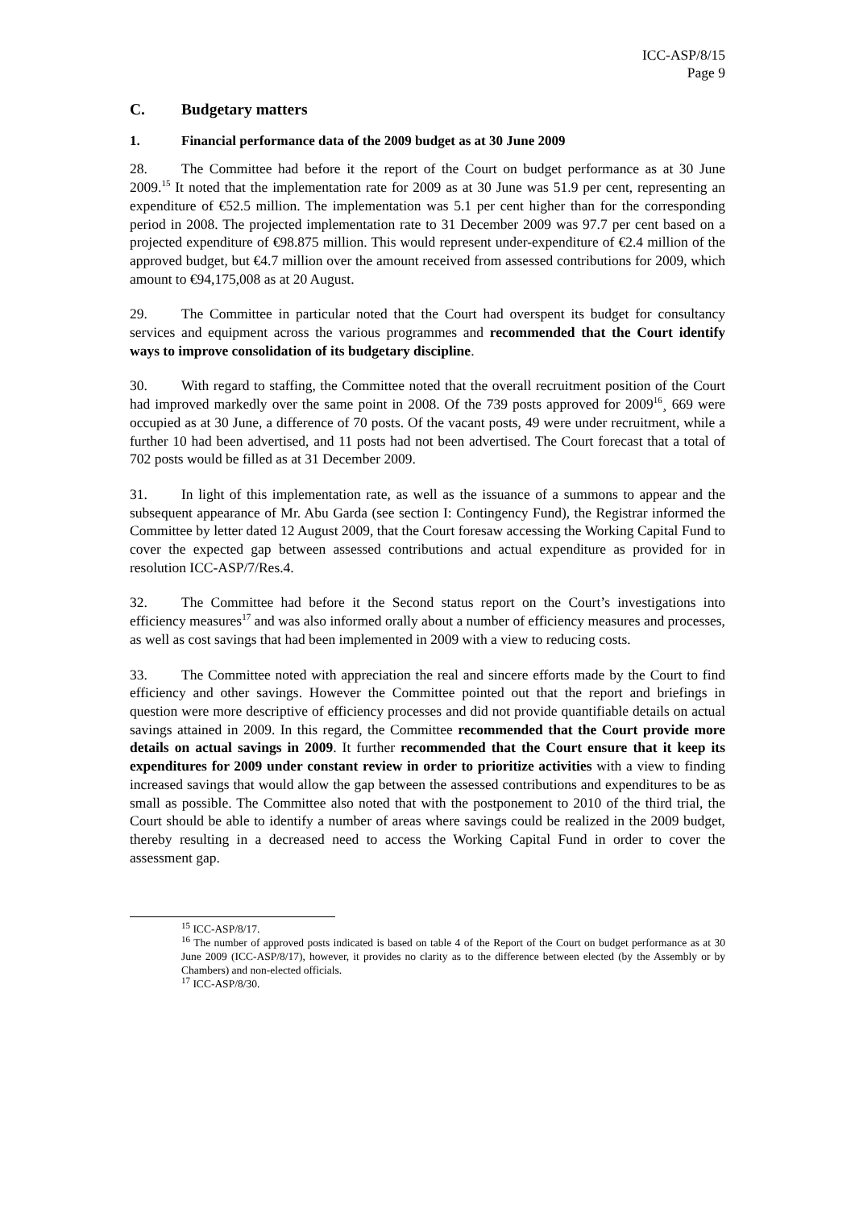ICC-ASP/8/15
Page 9
C. Budgetary matters
1. Financial performance data of the 2009 budget as at 30 June 2009
28. The Committee had before it the report of the Court on budget performance as at 30 June 2009.<sup>15</sup> It noted that the implementation rate for 2009 as at 30 June was 51.9 per cent, representing an expenditure of €52.5 million. The implementation was 5.1 per cent higher than for the corresponding period in 2008. The projected implementation rate to 31 December 2009 was 97.7 per cent based on a projected expenditure of €98.875 million. This would represent under-expenditure of €2.4 million of the approved budget, but €4.7 million over the amount received from assessed contributions for 2009, which amount to €94,175,008 as at 20 August.
29. The Committee in particular noted that the Court had overspent its budget for consultancy services and equipment across the various programmes and recommended that the Court identify ways to improve consolidation of its budgetary discipline.
30. With regard to staffing, the Committee noted that the overall recruitment position of the Court had improved markedly over the same point in 2008. Of the 739 posts approved for 2009<sup>16</sup>¸ 669 were occupied as at 30 June, a difference of 70 posts. Of the vacant posts, 49 were under recruitment, while a further 10 had been advertised, and 11 posts had not been advertised. The Court forecast that a total of 702 posts would be filled as at 31 December 2009.
31. In light of this implementation rate, as well as the issuance of a summons to appear and the subsequent appearance of Mr. Abu Garda (see section I: Contingency Fund), the Registrar informed the Committee by letter dated 12 August 2009, that the Court foresaw accessing the Working Capital Fund to cover the expected gap between assessed contributions and actual expenditure as provided for in resolution ICC-ASP/7/Res.4.
32. The Committee had before it the Second status report on the Court’s investigations into efficiency measures<sup>17</sup> and was also informed orally about a number of efficiency measures and processes, as well as cost savings that had been implemented in 2009 with a view to reducing costs.
33. The Committee noted with appreciation the real and sincere efforts made by the Court to find efficiency and other savings. However the Committee pointed out that the report and briefings in question were more descriptive of efficiency processes and did not provide quantifiable details on actual savings attained in 2009. In this regard, the Committee recommended that the Court provide more details on actual savings in 2009. It further recommended that the Court ensure that it keep its expenditures for 2009 under constant review in order to prioritize activities with a view to finding increased savings that would allow the gap between the assessed contributions and expenditures to be as small as possible. The Committee also noted that with the postponement to 2010 of the third trial, the Court should be able to identify a number of areas where savings could be realized in the 2009 budget, thereby resulting in a decreased need to access the Working Capital Fund in order to cover the assessment gap.
<sup>15</sup> ICC-ASP/8/17.
<sup>16</sup> The number of approved posts indicated is based on table 4 of the Report of the Court on budget performance as at 30 June 2009 (ICC-ASP/8/17), however, it provides no clarity as to the difference between elected (by the Assembly or by Chambers) and non-elected officials.
<sup>17</sup> ICC-ASP/8/30.